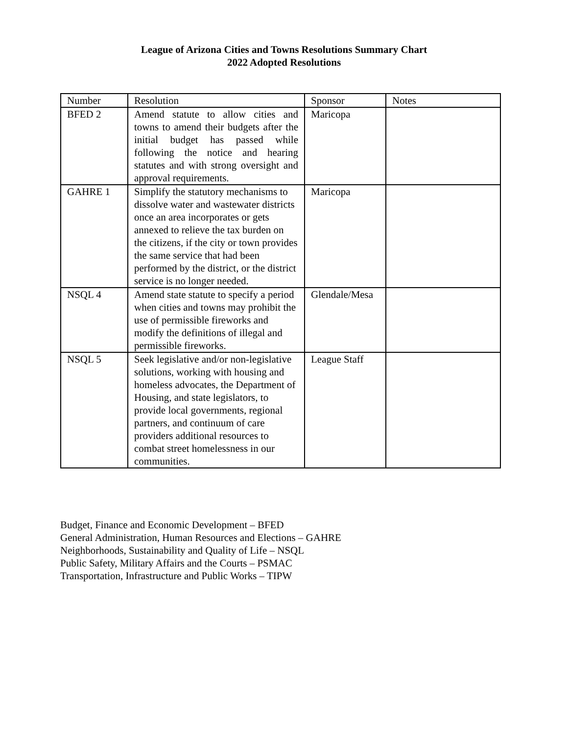League of Arizona Cities and Towns Resolutions Summary Chart
2022 Adopted Resolutions
| Number | Resolution | Sponsor | Notes |
| BFED 2 | Amend statute to allow cities and towns to amend their budgets after the initial budget has passed while following the notice and hearing statutes and with strong oversight and approval requirements. | Maricopa | |
| GAHRE 1 | Simplify the statutory mechanisms to dissolve water and wastewater districts once an area incorporates or gets annexed to relieve the tax burden on the citizens, if the city or town provides the same service that had been performed by the district, or the district service is no longer needed. | Maricopa | |
| NSQL 4 | Amend state statute to specify a period when cities and towns may prohibit the use of permissible fireworks and modify the definitions of illegal and permissible fireworks. | Glendale/Mesa | |
| NSQL 5 | Seek legislative and/or non-legislative solutions, working with housing and homeless advocates, the Department of Housing, and state legislators, to provide local governments, regional partners, and continuum of care providers additional resources to combat street homelessness in our communities. | League Staff | |
Budget, Finance and Economic Development – BFED
General Administration, Human Resources and Elections – GAHRE
Neighborhoods, Sustainability and Quality of Life – NSQL
Public Safety, Military Affairs and the Courts – PSMAC
Transportation, Infrastructure and Public Works – TIPW